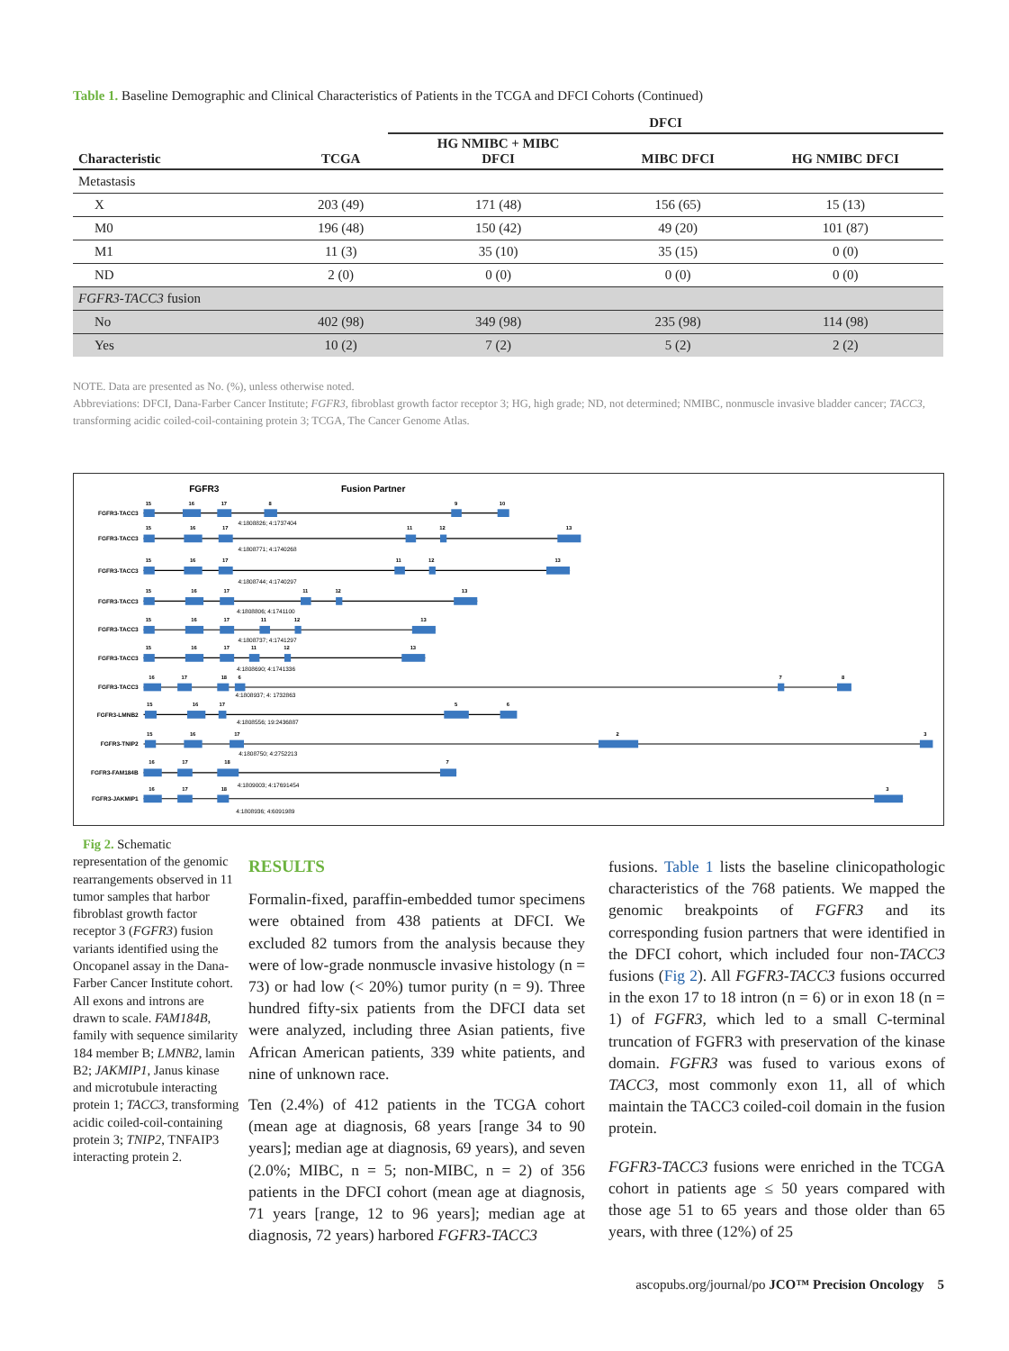Table 1. Baseline Demographic and Clinical Characteristics of Patients in the TCGA and DFCI Cohorts (Continued)
| | | DFCI | | |
| --- | --- | --- | --- | --- |
| Characteristic | TCGA | HG NMIBC + MIBC DFCI | MIBC DFCI | HG NMIBC DFCI |
| Metastasis | | | | |
| X | 203 (49) | 171 (48) | 156 (65) | 15 (13) |
| M0 | 196 (48) | 150 (42) | 49 (20) | 101 (87) |
| M1 | 11 (3) | 35 (10) | 35 (15) | 0 (0) |
| ND | 2 (0) | 0 (0) | 0 (0) | 0 (0) |
| FGFR3-TACC3 fusion | | | | |
| No | 402 (98) | 349 (98) | 235 (98) | 114 (98) |
| Yes | 10 (2) | 7 (2) | 5 (2) | 2 (2) |
NOTE. Data are presented as No. (%), unless otherwise noted.
Abbreviations: DFCI, Dana-Farber Cancer Institute; FGFR3, fibroblast growth factor receptor 3; HG, high grade; ND, not determined; NMIBC, nonmuscle invasive bladder cancer; TACC3, transforming acidic coiled-coil-containing protein 3; TCGA, The Cancer Genome Atlas.
FGFR3
Fusion Partner
FGFR3-TACC3
FGFR3-TACC3
FGFR3-TACC3
FGFR3-TACC3
FGFR3-TACC3
FGFR3-TACC3
FGFR3-TACC3
FGFR3-LMNB2
FGFR3-TNIP2
FGFR3-FAM184B
FGFR3-JAKMIP1
4:1808826; 4:1737404
4:1808771; 4:1740268
4:1808744; 4:1740297
4:1808806; 4:1741100
4:1808737; 4:1741297
4:1808690; 4:1741336
4:1808937; 4: 1732863
4:1808556; 19:2436887
4:1808750; 4:2752213
4:1809003; 4:17691454
4:1808936; 4:6091989
15
16
17
8
9
10
15
16
17
11
12
13
15
16
17
11
12
13
15
16
17
11
12
13
15
16
17
11
12
13
15
16
17
11
12
13
16
17
18
6
7
8
15
16
17
5
6
15
16
17
2
3
16
17
18
7
16
17
18
3
Fig 2. Schematic representation of the genomic rearrangements observed in 11 tumor samples that harbor fibroblast growth factor receptor 3 (FGFR3) fusion variants identified using the Oncopanel assay in the Dana-Farber Cancer Institute cohort. All exons and introns are drawn to scale. FAM184B, family with sequence similarity 184 member B; LMNB2, lamin B2; JAKMIP1, Janus kinase and microtubule interacting protein 1; TACC3, transforming acidic coiled-coil-containing protein 3; TNIP2, TNFAIP3 interacting protein 2.
RESULTS
Formalin-fixed, paraffin-embedded tumor specimens were obtained from 438 patients at DFCI. We excluded 82 tumors from the analysis because they were of low-grade nonmuscle invasive histology (n = 73) or had low (< 20%) tumor purity (n = 9). Three hundred fifty-six patients from the DFCI data set were analyzed, including three Asian patients, five African American patients, 339 white patients, and nine of unknown race.
Ten (2.4%) of 412 patients in the TCGA cohort (mean age at diagnosis, 68 years [range 34 to 90 years]; median age at diagnosis, 69 years), and seven (2.0%; MIBC, n = 5; non-MIBC, n = 2) of 356 patients in the DFCI cohort (mean age at diagnosis, 71 years [range, 12 to 96 years]; median age at diagnosis, 72 years) harbored FGFR3-TACC3
fusions. Table 1 lists the baseline clinicopathologic characteristics of the 768 patients. We mapped the genomic breakpoints of FGFR3 and its corresponding fusion partners that were identified in the DFCI cohort, which included four non-TACC3 fusions (Fig 2). All FGFR3-TACC3 fusions occurred in the exon 17 to 18 intron (n = 6) or in exon 18 (n = 1) of FGFR3, which led to a small C-terminal truncation of FGFR3 with preservation of the kinase domain. FGFR3 was fused to various exons of TACC3, most commonly exon 11, all of which maintain the TACC3 coiled-coil domain in the fusion protein.
FGFR3-TACC3 fusions were enriched in the TCGA cohort in patients age ≤ 50 years compared with those age 51 to 65 years and those older than 65 years, with three (12%) of 25
ascopubs.org/journal/po JCO™ Precision Oncology 5